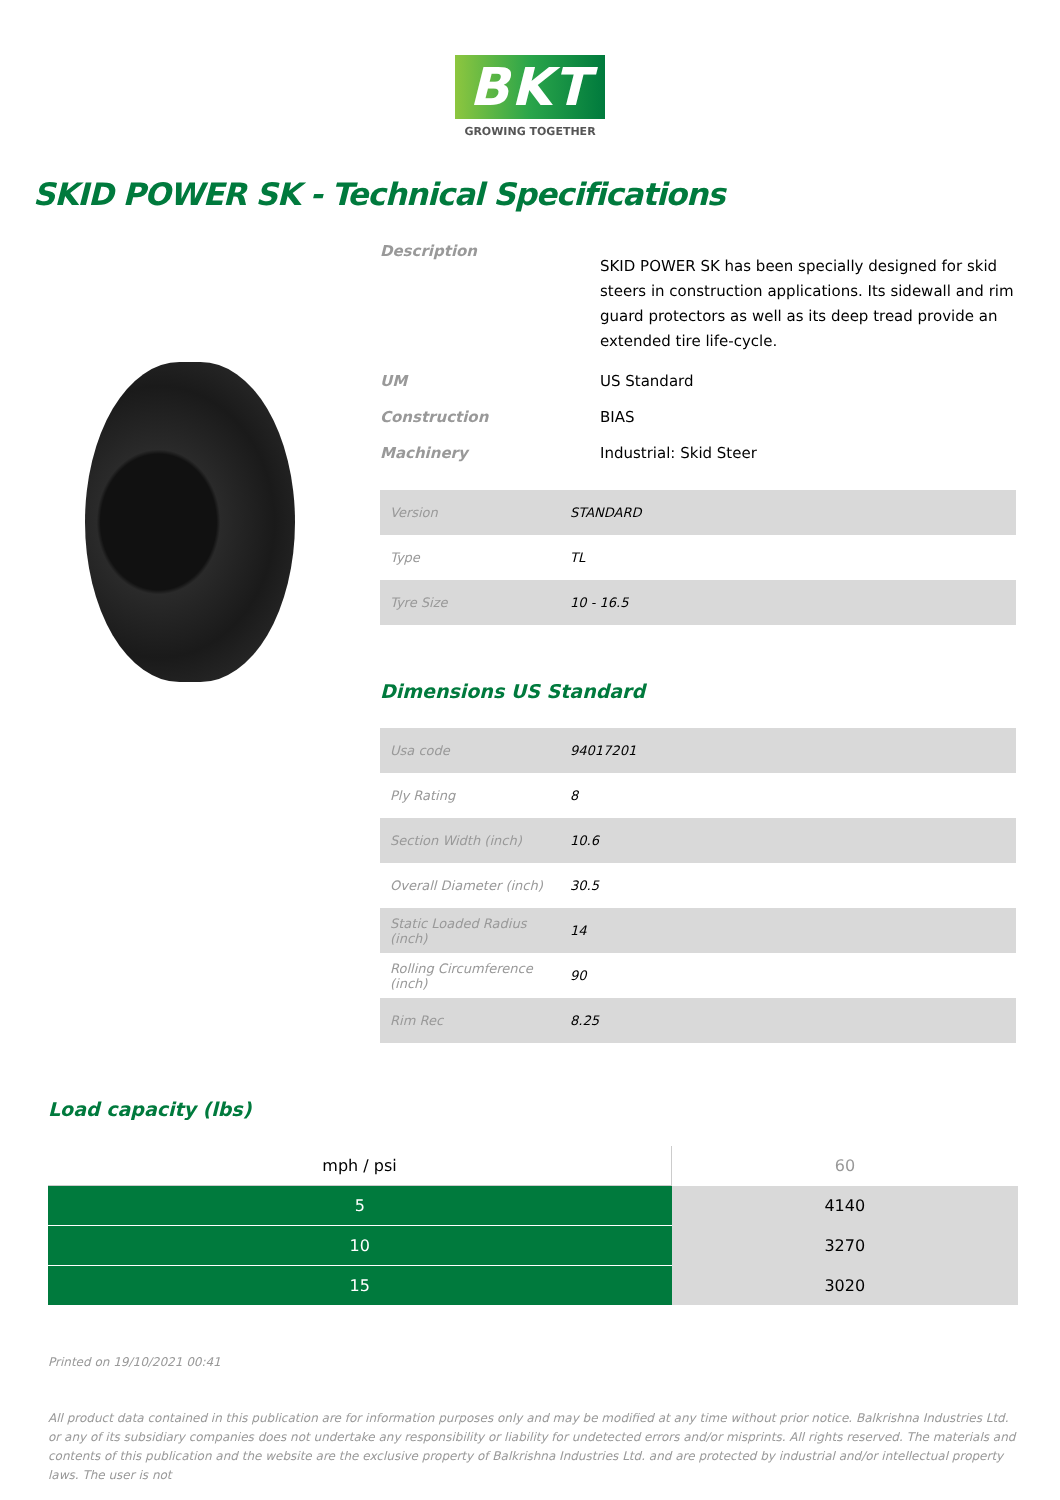BKT
GROWING TOGETHER
SKID POWER SK - Technical Specifications
Description
SKID POWER SK has been specially designed for skid steers in construction applications. Its sidewall and rim guard protectors as well as its deep tread provide an extended tire life-cycle.
UM
US Standard
Construction
BIAS
Machinery
Industrial: Skid Steer
| Version | STANDARD |
| Type | TL |
| Tyre Size | 10 - 16.5 |
Dimensions US Standard
| Usa code | 94017201 |
| Ply Rating | 8 |
| Section Width (inch) | 10.6 |
| Overall Diameter (inch) | 30.5 |
| Static Loaded Radius (inch) | 14 |
| Rolling Circumference (inch) | 90 |
| Rim Rec | 8.25 |
Load capacity (lbs)
| mph / psi | 60 |
| --- | --- |
| 5 | 4140 |
| 10 | 3270 |
| 15 | 3020 |
Printed on 19/10/2021 00:41
All product data contained in this publication are for information purposes only and may be modified at any time without prior notice. Balkrishna Industries Ltd. or any of its subsidiary companies does not undertake any responsibility or liability for undetected errors and/or misprints. All rights reserved. The materials and contents of this publication and the website are the exclusive property of Balkrishna Industries Ltd. and are protected by industrial and/or intellectual property laws. The user is not